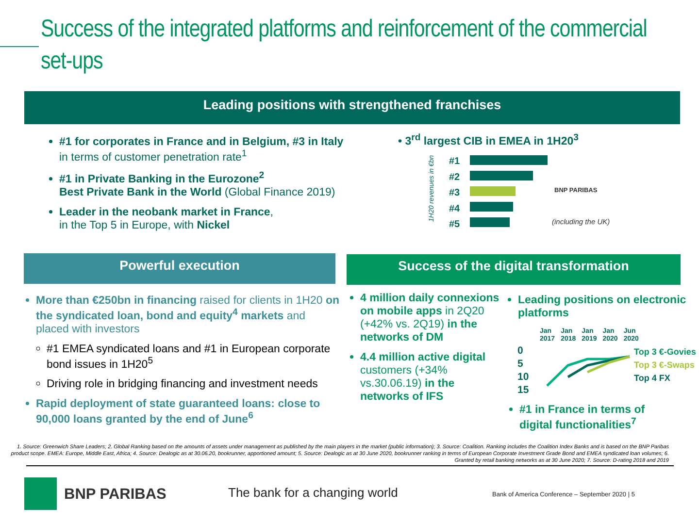Success of the integrated platforms and reinforcement of the commercial set-ups
Leading positions with strengthened franchises
#1 for corporates in France and in Belgium, #3 in Italy
in terms of customer penetration rate<sup>1</sup>
#1 in Private Banking in the Eurozone<sup>2</sup>
Best Private Bank in the World (Global Finance 2019)
Leader in the neobank market in France,
in the Top 5 in Europe, with Nickel
• 3<sup>rd</sup> largest CIB in EMEA in 1H20<sup>3</sup>
1H20 revenues in €bn
#1
#2
#3
#4
#5
BNP PARIBAS
(including the UK)
Powerful execution Success of the digital transformation
More than €250bn in financing raised for clients in 1H20 on the syndicated loan, bond and equity<sup>4</sup> markets and placed with investors
#1 EMEA syndicated loans and #1 in European corporate bond issues in 1H20<sup>5</sup>
Driving role in bridging financing and investment needs
Rapid deployment of state guaranteed loans: close to 90,000 loans granted by the end of June<sup>6</sup>
4 million daily connexions on mobile apps in 2Q20 (+42% vs. 2Q19) in the networks of DM
4.4 million active digital customers (+34% vs.30.06.19) in the networks of IFS
Leading positions on electronic platforms
Jan
2017 Jan
2018 Jan
2019 Jan
2020 Jun
2020
0
5
10
15
Top 3 €-Govies
Top 3 €-Swaps
Top 4 FX
#1 in France in terms of digital functionalities<sup>7</sup>
1. Source: Greenwich Share Leaders; 2. Global Ranking based on the amounts of assets under management as published by the main players in the market (public information); 3. Source: Coalition. Ranking includes the Coalition Index Banks and is based on the BNP Paribas product scope. EMEA: Europe, Middle East, Africa; 4. Source: Dealogic as at 30.06.20, bookrunner, apportioned amount; 5. Source: Dealogic as at 30 June 2020, bookrunner ranking in terms of European Corporate Investment Grade Bond and EMEA syndicated loan volumes; 6. Granted by retail banking networks as at 30 June 2020; 7. Source: D-rating 2018 and 2019
BNP PARIBAS The bank for a changing world
Bank of America Conference – September 2020 | 5